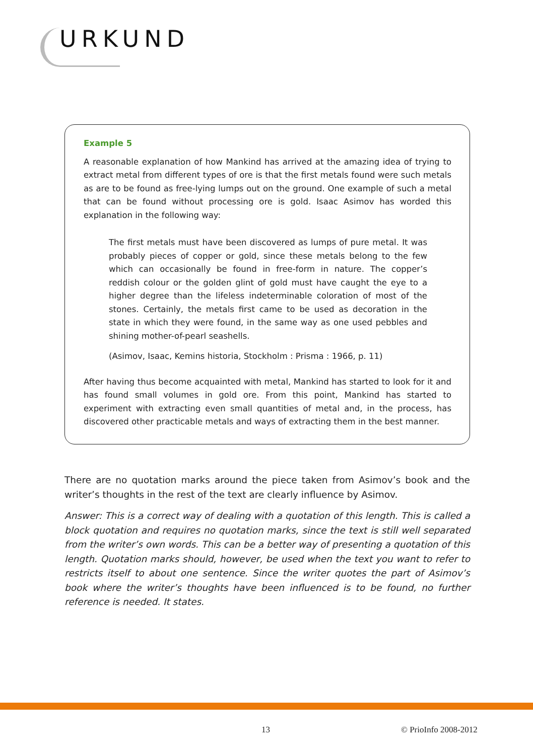URKUND
Example 5
A reasonable explanation of how Mankind has arrived at the amazing idea of trying to extract metal from different types of ore is that the first metals found were such metals as are to be found as free-lying lumps out on the ground. One example of such a metal that can be found without processing ore is gold. Isaac Asimov has worded this explanation in the following way:
The first metals must have been discovered as lumps of pure metal. It was probably pieces of copper or gold, since these metals belong to the few which can occasionally be found in free-form in nature. The copper’s reddish colour or the golden glint of gold must have caught the eye to a higher degree than the lifeless indeterminable coloration of most of the stones. Certainly, the metals first came to be used as decoration in the state in which they were found, in the same way as one used pebbles and shining mother-of-pearl seashells.
(Asimov, Isaac, Kemins historia, Stockholm : Prisma : 1966, p. 11)
After having thus become acquainted with metal, Mankind has started to look for it and has found small volumes in gold ore. From this point, Mankind has started to experiment with extracting even small quantities of metal and, in the process, has discovered other practicable metals and ways of extracting them in the best manner.
There are no quotation marks around the piece taken from Asimov’s book and the writer’s thoughts in the rest of the text are clearly influence by Asimov.
Answer: This is a correct way of dealing with a quotation of this length. This is called a block quotation and requires no quotation marks, since the text is still well separated from the writer’s own words. This can be a better way of presenting a quotation of this length. Quotation marks should, however, be used when the text you want to refer to restricts itself to about one sentence. Since the writer quotes the part of Asimov’s book where the writer’s thoughts have been influenced is to be found, no further reference is needed. It states.
13 © PrioInfo 2008-2012